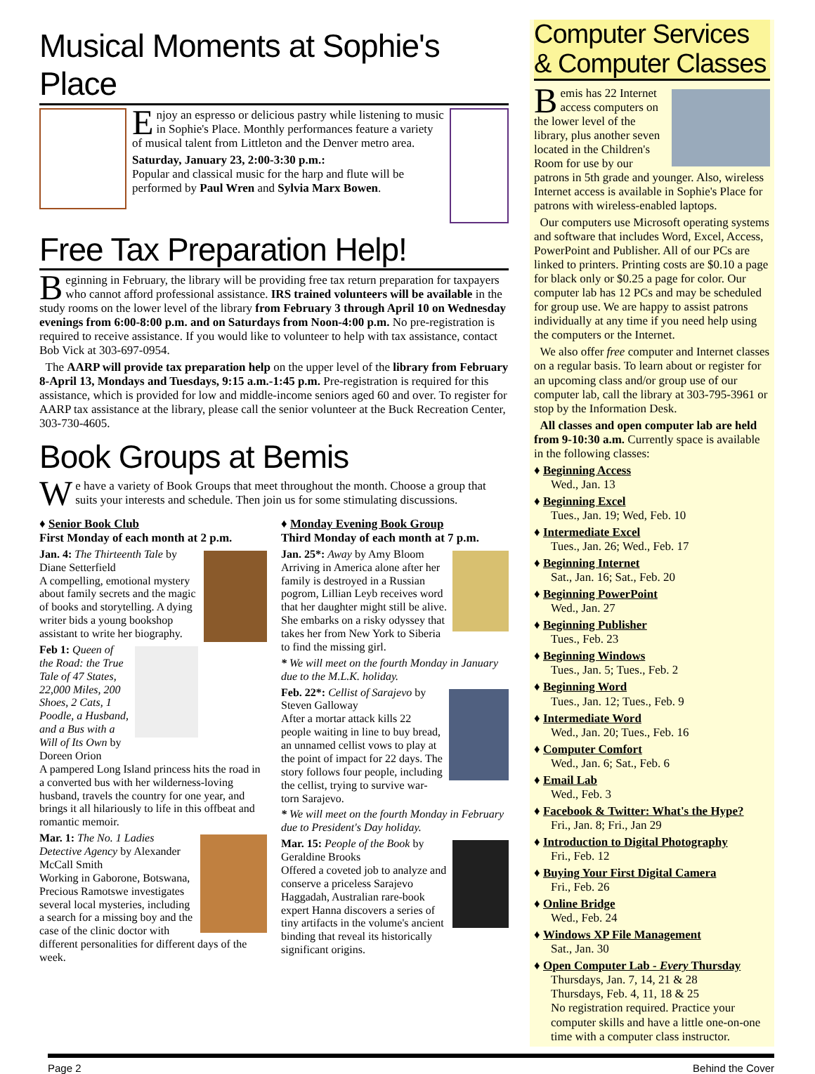Musical Moments at Sophie's Place
Enjoy an espresso or delicious pastry while listening to music in Sophie's Place. Monthly performances feature a variety of musical talent from Littleton and the Denver metro area.
Saturday, January 23, 2:00-3:30 p.m.:
Popular and classical music for the harp and flute will be performed by Paul Wren and Sylvia Marx Bowen.
Free Tax Preparation Help!
Beginning in February, the library will be providing free tax return preparation for taxpayers who cannot afford professional assistance. IRS trained volunteers will be available in the study rooms on the lower level of the library from February 3 through April 10 on Wednesday evenings from 6:00-8:00 p.m. and on Saturdays from Noon-4:00 p.m. No pre-registration is required to receive assistance. If you would like to volunteer to help with tax assistance, contact Bob Vick at 303-697-0954.
The AARP will provide tax preparation help on the upper level of the library from February 8-April 13, Mondays and Tuesdays, 9:15 a.m.-1:45 p.m. Pre-registration is required for this assistance, which is provided for low and middle-income seniors aged 60 and over. To register for AARP tax assistance at the library, please call the senior volunteer at the Buck Recreation Center, 303-730-4605.
Book Groups at Bemis
We have a variety of Book Groups that meet throughout the month. Choose a group that suits your interests and schedule. Then join us for some stimulating discussions.
♦ Senior Book Club
First Monday of each month at 2 p.m.
Jan. 4: The Thirteenth Tale by Diane Setterfield
A compelling, emotional mystery about family secrets and the magic of books and storytelling. A dying writer bids a young bookshop assistant to write her biography.
Feb 1: Queen of the Road: the True Tale of 47 States, 22,000 Miles, 200 Shoes, 2 Cats, 1 Poodle, a Husband, and a Bus with a Will of Its Own by Doreen Orion
A pampered Long Island princess hits the road in a converted bus with her wilderness-loving husband, travels the country for one year, and brings it all hilariously to life in this offbeat and romantic memoir.
Mar. 1: The No. 1 Ladies Detective Agency by Alexander McCall Smith
Working in Gaborone, Botswana, Precious Ramotswe investigates several local mysteries, including a search for a missing boy and the case of the clinic doctor with different personalities for different days of the week.
♦ Monday Evening Book Group
Third Monday of each month at 7 p.m.
Jan. 25*: Away by Amy Bloom
Arriving in America alone after her family is destroyed in a Russian pogrom, Lillian Leyb receives word that her daughter might still be alive. She embarks on a risky odyssey that takes her from New York to Siberia to find the missing girl.
* We will meet on the fourth Monday in January due to the M.L.K. holiday.
Feb. 22*: Cellist of Sarajevo by Steven Galloway
After a mortar attack kills 22 people waiting in line to buy bread, an unnamed cellist vows to play at the point of impact for 22 days. The story follows four people, including the cellist, trying to survive war-torn Sarajevo.
* We will meet on the fourth Monday in February due to President's Day holiday.
Mar. 15: People of the Book by Geraldine Brooks
Offered a coveted job to analyze and conserve a priceless Sarajevo Haggadah, Australian rare-book expert Hanna discovers a series of tiny artifacts in the volume's ancient binding that reveal its historically significant origins.
Computer Services & Computer Classes
Bemis has 22 Internet access computers on the lower level of the library, plus another seven located in the Children's Room for use by our patrons in 5th grade and younger. Also, wireless Internet access is available in Sophie's Place for patrons with wireless-enabled laptops.
Our computers use Microsoft operating systems and software that includes Word, Excel, Access, PowerPoint and Publisher. All of our PCs are linked to printers. Printing costs are $0.10 a page for black only or $0.25 a page for color. Our computer lab has 12 PCs and may be scheduled for group use. We are happy to assist patrons individually at any time if you need help using the computers or the Internet.
We also offer free computer and Internet classes on a regular basis. To learn about or register for an upcoming class and/or group use of our computer lab, call the library at 303-795-3961 or stop by the Information Desk.
All classes and open computer lab are held from 9-10:30 a.m. Currently space is available in the following classes:
♦ Beginning Access
Wed., Jan. 13
♦ Beginning Excel
Tues., Jan. 19; Wed, Feb. 10
♦ Intermediate Excel
Tues., Jan. 26; Wed., Feb. 17
♦ Beginning Internet
Sat., Jan. 16; Sat., Feb. 20
♦ Beginning PowerPoint
Wed., Jan. 27
♦ Beginning Publisher
Tues., Feb. 23
♦ Beginning Windows
Tues., Jan. 5; Tues., Feb. 2
♦ Beginning Word
Tues., Jan. 12; Tues., Feb. 9
♦ Intermediate Word
Wed., Jan. 20; Tues., Feb. 16
♦ Computer Comfort
Wed., Jan. 6; Sat., Feb. 6
♦ Email Lab
Wed., Feb. 3
♦ Facebook & Twitter: What's the Hype?
Fri., Jan. 8; Fri., Jan 29
♦ Introduction to Digital Photography
Fri., Feb. 12
♦ Buying Your First Digital Camera
Fri., Feb. 26
♦ Online Bridge
Wed., Feb. 24
♦ Windows XP File Management
Sat., Jan. 30
♦ Open Computer Lab - Every Thursday
Thursdays, Jan. 7, 14, 21 & 28
Thursdays, Feb. 4, 11, 18 & 25
No registration required. Practice your computer skills and have a little one-on-one time with a computer class instructor.
Page 2 Behind the Cover